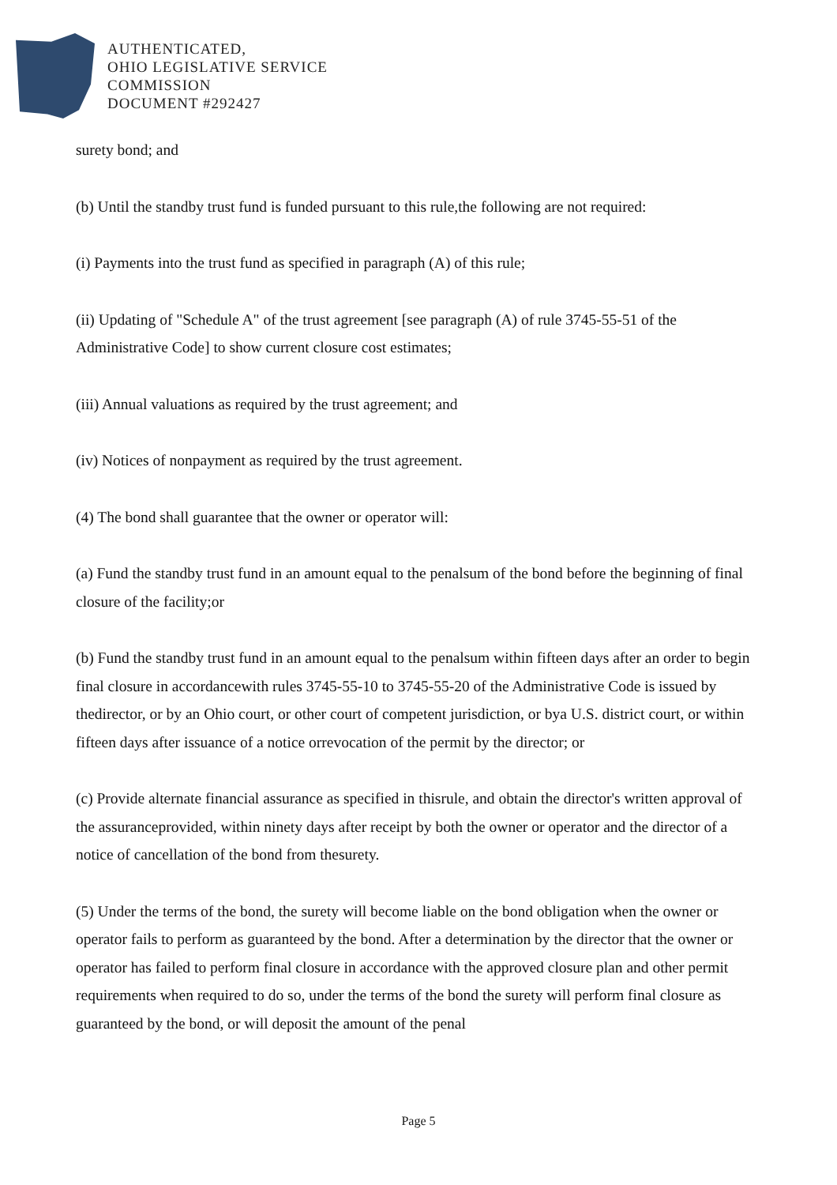AUTHENTICATED,
OHIO LEGISLATIVE SERVICE
COMMISSION
DOCUMENT #292427
surety bond; and
(b) Until the standby trust fund is funded pursuant to this rule,the following are not required:
(i) Payments into the trust fund as specified in paragraph (A) of this rule;
(ii) Updating of "Schedule A" of the trust agreement [see paragraph (A) of rule 3745-55-51 of the Administrative Code] to show current closure cost estimates;
(iii) Annual valuations as required by the trust agreement; and
(iv) Notices of nonpayment as required by the trust agreement.
(4) The bond shall guarantee that the owner or operator will:
(a) Fund the standby trust fund in an amount equal to the penalsum of the bond before the beginning of final closure of the facility;or
(b) Fund the standby trust fund in an amount equal to the penalsum within fifteen days after an order to begin final closure in accordancewith rules 3745-55-10 to 3745-55-20 of the Administrative Code is issued by thedirector, or by an Ohio court, or other court of competent jurisdiction, or bya U.S. district court, or within fifteen days after issuance of a notice orrevocation of the permit by the director; or
(c) Provide alternate financial assurance as specified in thisrule, and obtain the director's written approval of the assuranceprovided, within ninety days after receipt by both the owner or operator and the director of a notice of cancellation of the bond from thesurety.
(5) Under the terms of the bond, the surety will become liable on the bond obligation when the owner or operator fails to perform as guaranteed by the bond. After a determination by the director that the owner or operator has failed to perform final closure in accordance with the approved closure plan and other permit requirements when required to do so, under the terms of the bond the surety will perform final closure as guaranteed by the bond, or will deposit the amount of the penal
Page 5